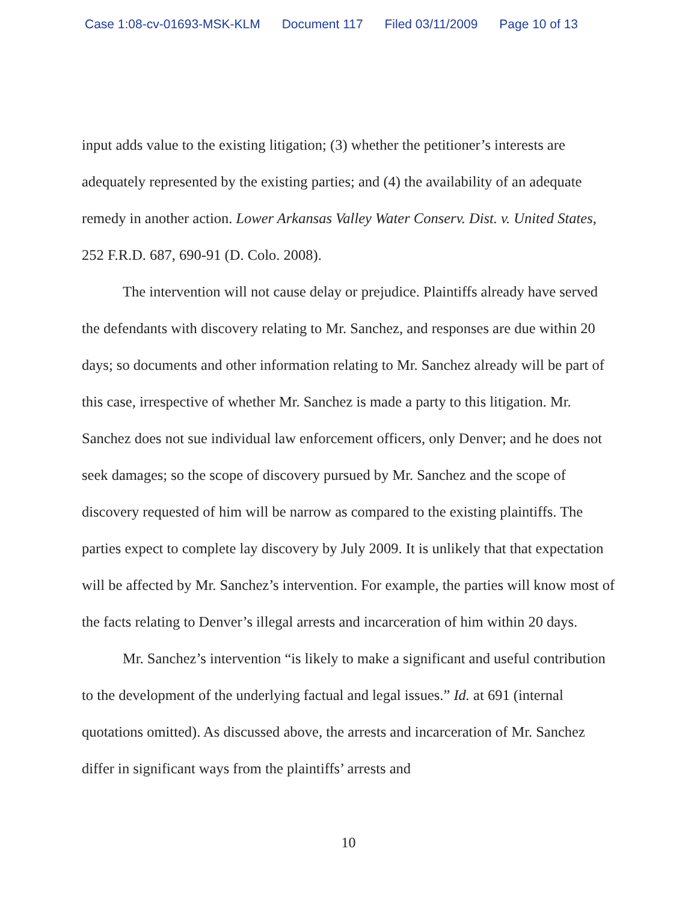Case 1:08-cv-01693-MSK-KLM Document 117 Filed 03/11/2009 Page 10 of 13
input adds value to the existing litigation; (3) whether the petitioner’s interests are adequately represented by the existing parties; and (4) the availability of an adequate remedy in another action. Lower Arkansas Valley Water Conserv. Dist. v. United States, 252 F.R.D. 687, 690-91 (D. Colo. 2008).
The intervention will not cause delay or prejudice. Plaintiffs already have served the defendants with discovery relating to Mr. Sanchez, and responses are due within 20 days; so documents and other information relating to Mr. Sanchez already will be part of this case, irrespective of whether Mr. Sanchez is made a party to this litigation. Mr. Sanchez does not sue individual law enforcement officers, only Denver; and he does not seek damages; so the scope of discovery pursued by Mr. Sanchez and the scope of discovery requested of him will be narrow as compared to the existing plaintiffs. The parties expect to complete lay discovery by July 2009. It is unlikely that that expectation will be affected by Mr. Sanchez’s intervention. For example, the parties will know most of the facts relating to Denver’s illegal arrests and incarceration of him within 20 days.
Mr. Sanchez’s intervention “is likely to make a significant and useful contribution to the development of the underlying factual and legal issues.” Id. at 691 (internal quotations omitted). As discussed above, the arrests and incarceration of Mr. Sanchez differ in significant ways from the plaintiffs’ arrests and
10